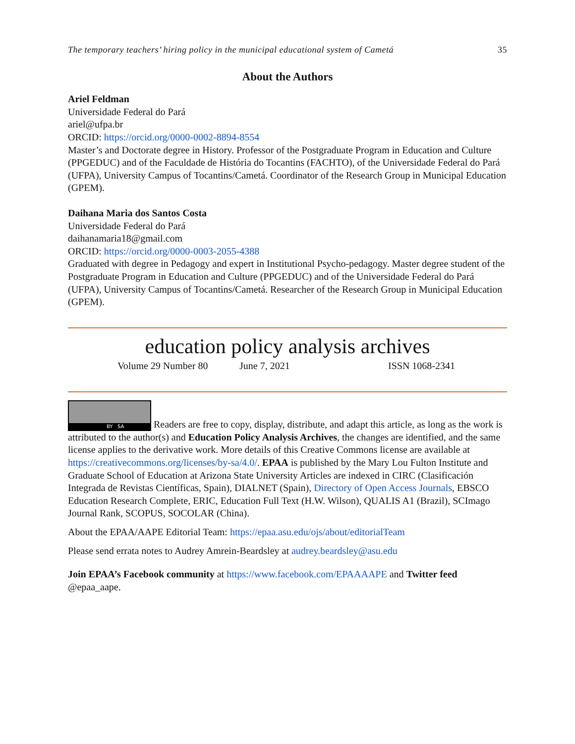The temporary teachers’ hiring policy in the municipal educational system of Cametá 35
About the Authors
Ariel Feldman
Universidade Federal do Pará
ariel@ufpa.br
ORCID: https://orcid.org/0000-0002-8894-8554
Master’s and Doctorate degree in History. Professor of the Postgraduate Program in Education and Culture (PPGEDUC) and of the Faculdade de História do Tocantins (FACHTO), of the Universidade Federal do Pará (UFPA), University Campus of Tocantins/Cametá. Coordinator of the Research Group in Municipal Education (GPEM).
Daihana Maria dos Santos Costa
Universidade Federal do Pará
daihanamaria18@gmail.com
ORCID: https://orcid.org/0000-0003-2055-4388
Graduated with degree in Pedagogy and expert in Institutional Psycho-pedagogy. Master degree student of the Postgraduate Program in Education and Culture (PPGEDUC) and of the Universidade Federal do Pará (UFPA), University Campus of Tocantins/Cametá. Researcher of the Research Group in Municipal Education (GPEM).
education policy analysis archives
Volume 29 Number 80 June 7, 2021 ISSN 1068-2341
BY SA Readers are free to copy, display, distribute, and adapt this article, as long as the work is attributed to the author(s) and Education Policy Analysis Archives, the changes are identified, and the same license applies to the derivative work. More details of this Creative Commons license are available at https://creativecommons.org/licenses/by-sa/4.0/. EPAA is published by the Mary Lou Fulton Institute and Graduate School of Education at Arizona State University Articles are indexed in CIRC (Clasificación Integrada de Revistas Científicas, Spain), DIALNET (Spain), Directory of Open Access Journals, EBSCO Education Research Complete, ERIC, Education Full Text (H.W. Wilson), QUALIS A1 (Brazil), SCImago Journal Rank, SCOPUS, SOCOLAR (China).
About the EPAA/AAPE Editorial Team: https://epaa.asu.edu/ojs/about/editorialTeam
Please send errata notes to Audrey Amrein-Beardsley at audrey.beardsley@asu.edu
Join EPAA’s Facebook community at https://www.facebook.com/EPAAAAPE and Twitter feed @epaa_aape.